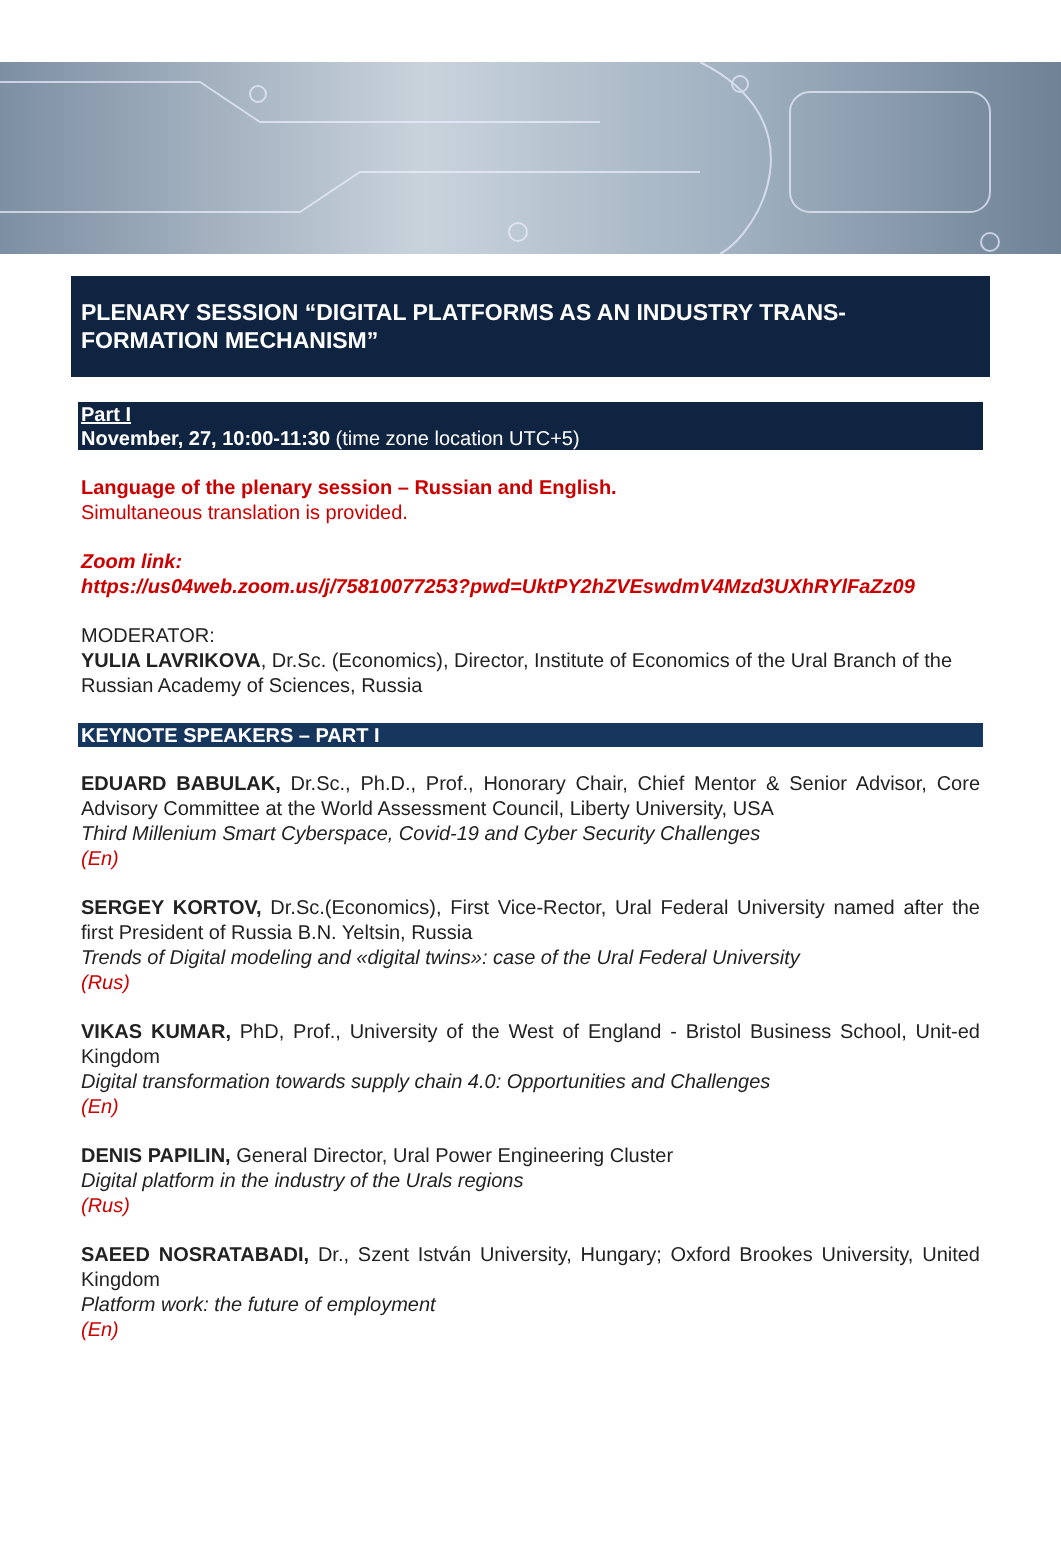PLENARY SESSION “DIGITAL PLATFORMS AS AN INDUSTRY TRANS-FORMATION MECHANISM”
Part I
November, 27, 10:00-11:30 (time zone location UTC+5)
Language of the plenary session – Russian and English.
Simultaneous translation is provided.
Zoom link:
https://us04web.zoom.us/j/75810077253?pwd=UktPY2hZVEswdmV4Mzd3UXhRYlFaZz09
MODERATOR:
YULIA LAVRIKOVA, Dr.Sc. (Economics), Director, Institute of Economics of the Ural Branch of the Russian Academy of Sciences, Russia
KEYNOTE SPEAKERS – PART I
EDUARD BABULAK, Dr.Sc., Ph.D., Prof., Honorary Chair, Chief Mentor & Senior Advisor, Core Advisory Committee at the World Assessment Council, Liberty University, USA
Third Millenium Smart Cyberspace, Covid-19 and Cyber Security Challenges
(En)
SERGEY KORTOV, Dr.Sc.(Economics), First Vice-Rector, Ural Federal University named after the first President of Russia B.N. Yeltsin, Russia
Trends of Digital modeling and «digital twins»: case of the Ural Federal University
(Rus)
VIKAS KUMAR, PhD, Prof., University of the West of England - Bristol Business School, Unit-ed Kingdom
Digital transformation towards supply chain 4.0: Opportunities and Challenges
(En)
DENIS PAPILIN, General Director, Ural Power Engineering Cluster
Digital platform in the industry of the Urals regions
(Rus)
SAEED NOSRATABADI, Dr., Szent István University, Hungary; Oxford Brookes University, United Kingdom
Platform work: the future of employment
(En)